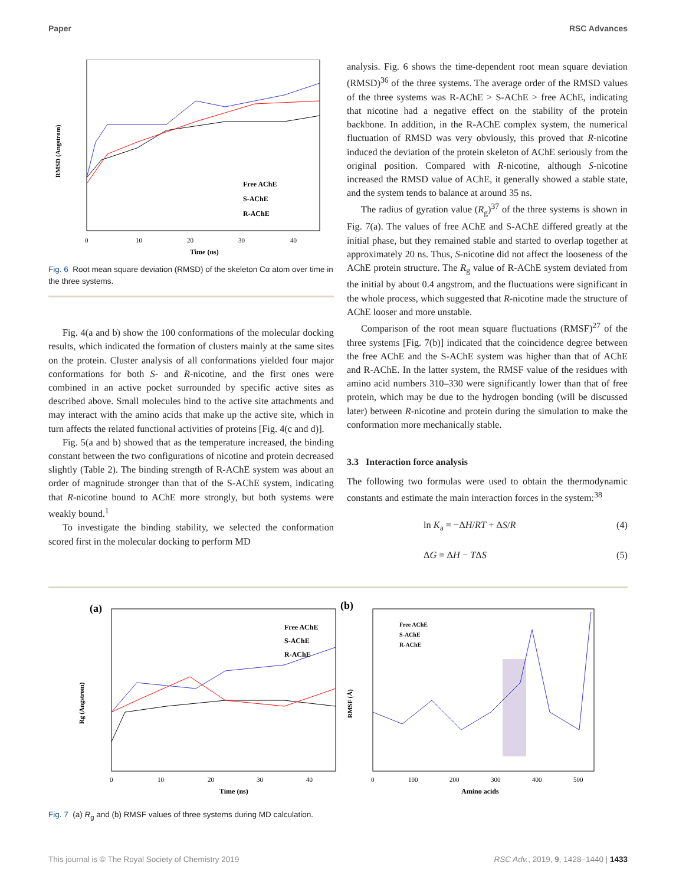Paper RSC Advances
RMSD (Angstrom)
Free AChE
S-AChE
R-AChE
0
10
20
30
40
Time (ns)
Fig. 6 Root mean square deviation (RMSD) of the skeleton Cα atom over time in the three systems.
Fig. 4(a and b) show the 100 conformations of the molecular docking results, which indicated the formation of clusters mainly at the same sites on the protein. Cluster analysis of all conformations yielded four major conformations for both S- and R-nicotine, and the first ones were combined in an active pocket surrounded by specific active sites as described above. Small molecules bind to the active site attachments and may interact with the amino acids that make up the active site, which in turn affects the related functional activities of proteins [Fig. 4(c and d)].
Fig. 5(a and b) showed that as the temperature increased, the binding constant between the two configurations of nicotine and protein decreased slightly (Table 2). The binding strength of R-AChE system was about an order of magnitude stronger than that of the S-AChE system, indicating that R-nicotine bound to AChE more strongly, but both systems were weakly bound.<sup>1</sup>
To investigate the binding stability, we selected the conformation scored first in the molecular docking to perform MD
analysis. Fig. 6 shows the time-dependent root mean square deviation (RMSD)<sup>36</sup> of the three systems. The average order of the RMSD values of the three systems was R-AChE > S-AChE > free AChE, indicating that nicotine had a negative effect on the stability of the protein backbone. In addition, in the R-AChE complex system, the numerical fluctuation of RMSD was very obviously, this proved that R-nicotine induced the deviation of the protein skeleton of AChE seriously from the original position. Compared with R-nicotine, although S-nicotine increased the RMSD value of AChE, it generally showed a stable state, and the system tends to balance at around 35 ns.
The radius of gyration value (R<sub>g</sub>)<sup>37</sup> of the three systems is shown in Fig. 7(a). The values of free AChE and S-AChE differed greatly at the initial phase, but they remained stable and started to overlap together at approximately 20 ns. Thus, S-nicotine did not affect the looseness of the AChE protein structure. The R<sub>g</sub> value of R-AChE system deviated from the initial by about 0.4 angstrom, and the fluctuations were significant in the whole process, which suggested that R-nicotine made the structure of AChE looser and more unstable.
Comparison of the root mean square fluctuations (RMSF)<sup>27</sup> of the three systems [Fig. 7(b)] indicated that the coincidence degree between the free AChE and the S-AChE system was higher than that of AChE and R-AChE. In the latter system, the RMSF value of the residues with amino acid numbers 310–330 were significantly lower than that of free protein, which may be due to the hydrogen bonding (will be discussed later) between R-nicotine and protein during the simulation to make the conformation more mechanically stable.
3.3 Interaction force analysis
The following two formulas were used to obtain the thermodynamic constants and estimate the main interaction forces in the system:<sup>38</sup>
ln K<sub>a</sub> = −ΔH/RT + ΔS/R (4)
ΔG = ΔH − TΔS (5)
(a)
Free AChE
S-AChE
R-AChE
Rg (Angstrom)
0
10
20
30
40
Time (ns)
(b)
Free AChE
S-AChE
R-AChE
RMSF (Å)
0
100
200
300
400
500
Amino acids
Fig. 7 (a) R<sub>g</sub> and (b) RMSF values of three systems during MD calculation.
This journal is © The Royal Society of Chemistry 2019 RSC Adv., 2019, 9, 1428–1440 | 1433